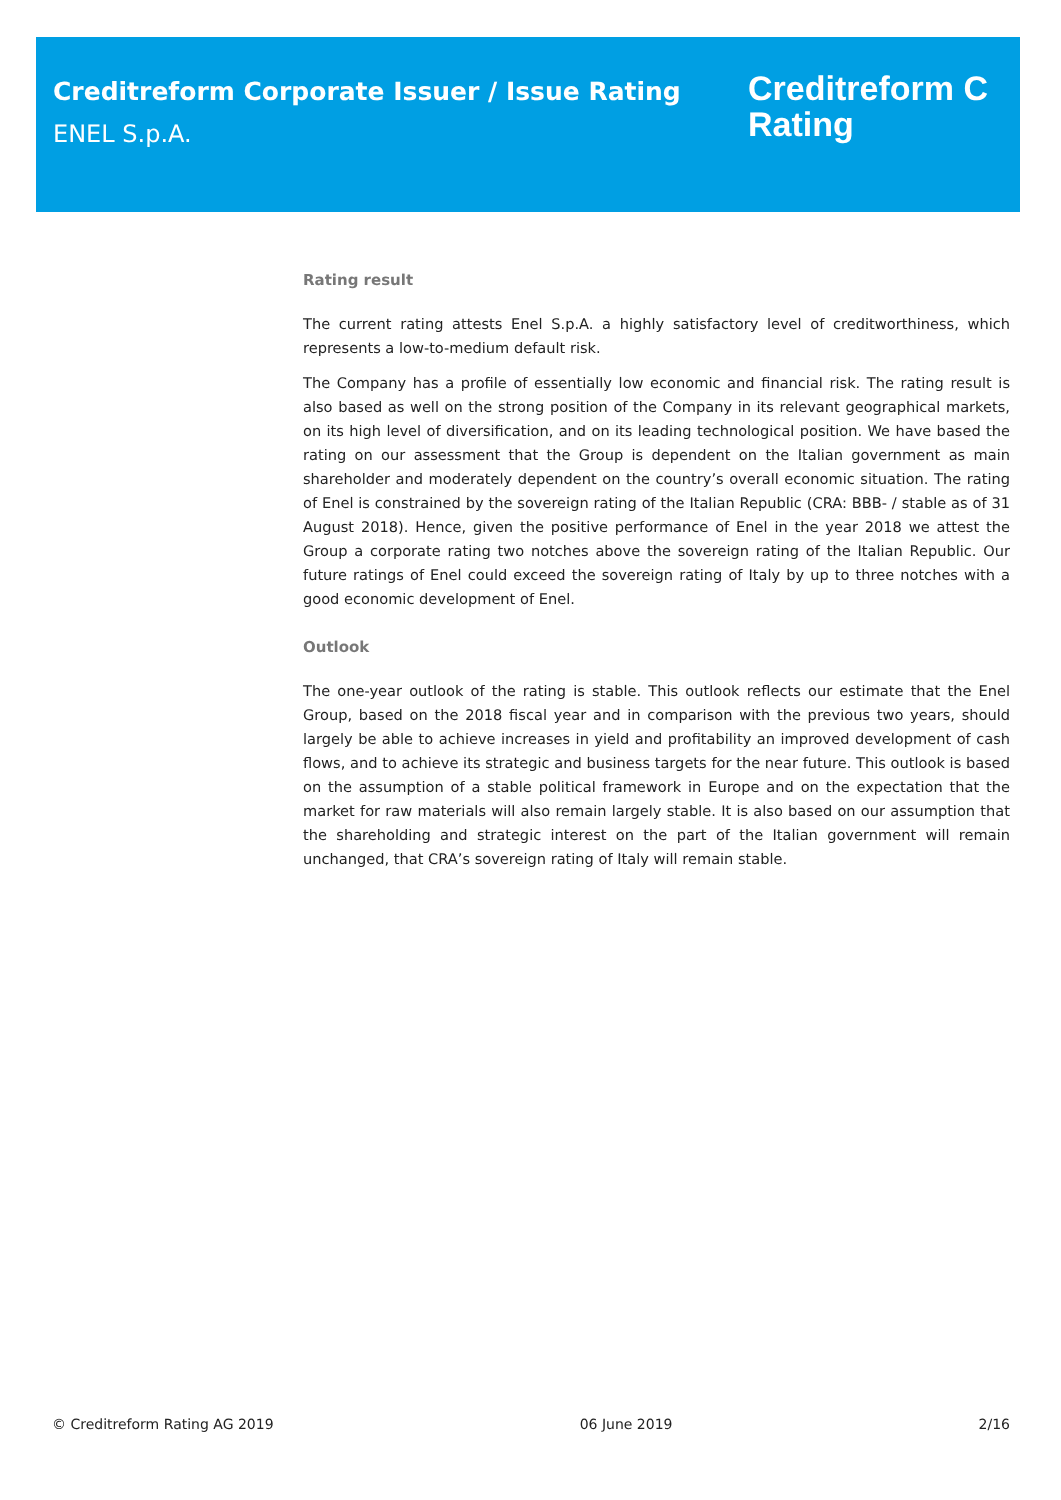Creditreform Corporate Issuer / Issue Rating
ENEL S.p.A.
Creditreform C
Rating
Rating result
The current rating attests Enel S.p.A. a highly satisfactory level of creditworthiness, which represents a low-to-medium default risk.
The Company has a profile of essentially low economic and financial risk. The rating result is also based as well on the strong position of the Company in its relevant geographical markets, on its high level of diversification, and on its leading technological position. We have based the rating on our assessment that the Group is dependent on the Italian government as main shareholder and moderately dependent on the country’s overall economic situation. The rating of Enel is constrained by the sovereign rating of the Italian Republic (CRA: BBB- / stable as of 31 August 2018). Hence, given the positive performance of Enel in the year 2018 we attest the Group a corporate rating two notches above the sovereign rating of the Italian Republic. Our future ratings of Enel could exceed the sovereign rating of Italy by up to three notches with a good economic development of Enel.
Outlook
The one-year outlook of the rating is stable. This outlook reflects our estimate that the Enel Group, based on the 2018 fiscal year and in comparison with the previous two years, should largely be able to achieve increases in yield and profitability an improved development of cash flows, and to achieve its strategic and business targets for the near future. This outlook is based on the assumption of a stable political framework in Europe and on the expectation that the market for raw materials will also remain largely stable. It is also based on our assumption that the shareholding and strategic interest on the part of the Italian government will remain unchanged, that CRA’s sovereign rating of Italy will remain stable.
© Creditreform Rating AG 2019 06 June 2019 2/16